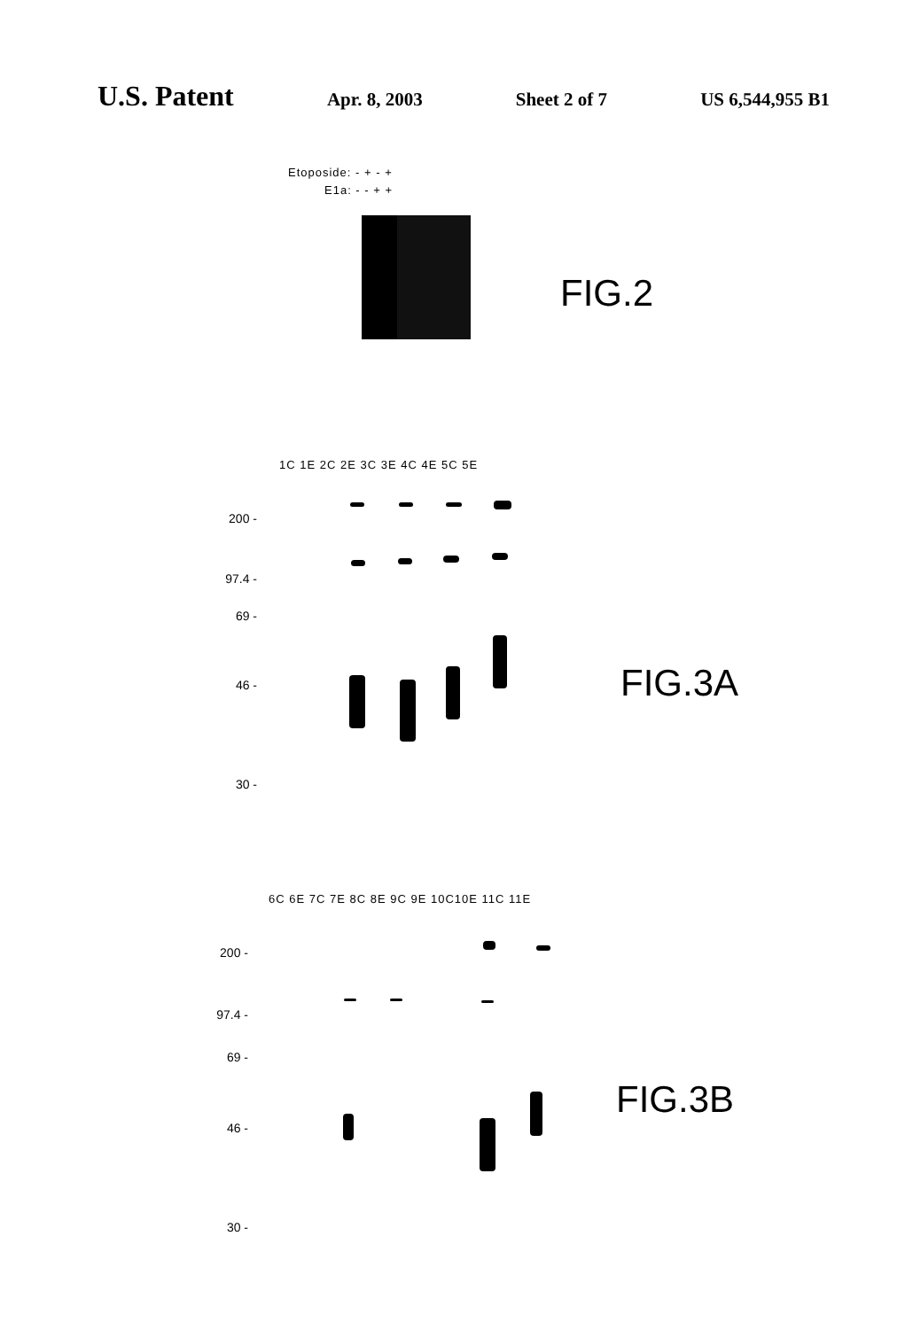U.S. Patent Apr. 8, 2003 Sheet 2 of 7 US 6,544,955 B1
Etoposide: - + - +
E1a: - - + +
FIG.2
1C 1E 2C 2E 3C 3E 4C 4E 5C 5E
200 -
97.4 -
69 -
46 -
30 -
FIG.3A
6C 6E 7C 7E 8C 8E 9C 9E 10C10E 11C 11E
200 -
97.4 -
69 -
46 -
30 -
FIG.3B